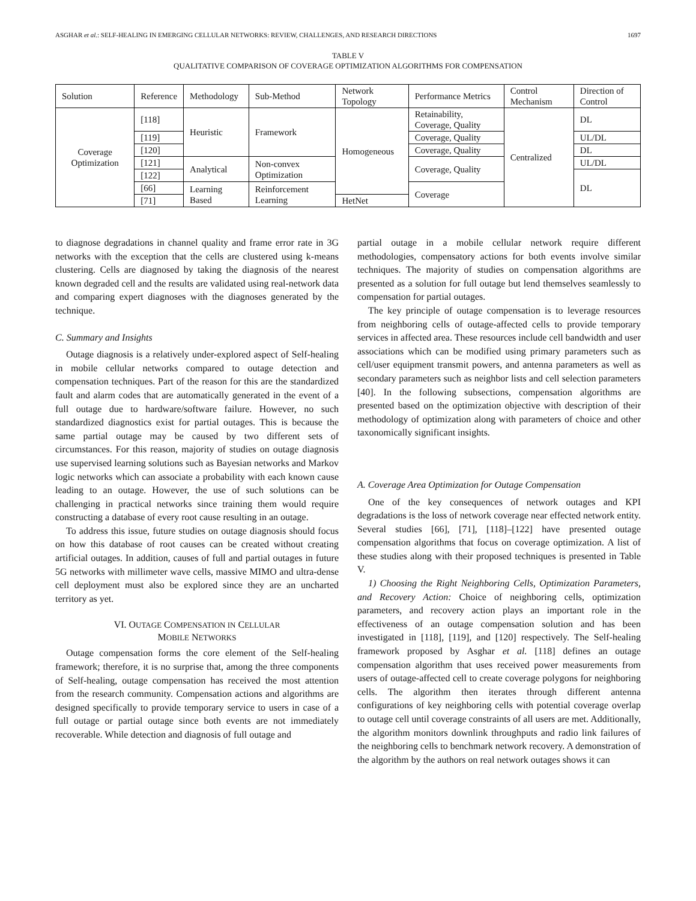ASGHAR et al.: SELF-HEALING IN EMERGING CELLULAR NETWORKS: REVIEW, CHALLENGES, AND RESEARCH DIRECTIONS 1697
TABLE V
QUALITATIVE COMPARISON OF COVERAGE OPTIMIZATION ALGORITHMS FOR COMPENSATION
| Solution | Reference | Methodology | Sub-Method | Network Topology | Performance Metrics | Control Mechanism | Direction of Control |
| --- | --- | --- | --- | --- | --- | --- | --- |
| Coverage Optimization | [118] | Heuristic | Framework | Homogeneous | Retainability, Coverage, Quality | Centralized | DL |
| | [119] | | | | Coverage, Quality | | UL/DL |
| | [120] | | | | Coverage, Quality | | DL |
| | [121] | Analytical | Non-convex Optimization | | Coverage, Quality | | UL/DL |
| | [122] | | | | | | DL |
| | [66] | Learning Based | Reinforcement Learning | | Coverage | | |
| | [71] | | | HetNet | | | |
to diagnose degradations in channel quality and frame error rate in 3G networks with the exception that the cells are clustered using k-means clustering. Cells are diagnosed by taking the diagnosis of the nearest known degraded cell and the results are validated using real-network data and comparing expert diagnoses with the diagnoses generated by the technique.
C. Summary and Insights
Outage diagnosis is a relatively under-explored aspect of Self-healing in mobile cellular networks compared to outage detection and compensation techniques. Part of the reason for this are the standardized fault and alarm codes that are automatically generated in the event of a full outage due to hardware/software failure. However, no such standardized diagnostics exist for partial outages. This is because the same partial outage may be caused by two different sets of circumstances. For this reason, majority of studies on outage diagnosis use supervised learning solutions such as Bayesian networks and Markov logic networks which can associate a probability with each known cause leading to an outage. However, the use of such solutions can be challenging in practical networks since training them would require constructing a database of every root cause resulting in an outage.
To address this issue, future studies on outage diagnosis should focus on how this database of root causes can be created without creating artificial outages. In addition, causes of full and partial outages in future 5G networks with millimeter wave cells, massive MIMO and ultra-dense cell deployment must also be explored since they are an uncharted territory as yet.
VI. OUTAGE COMPENSATION IN CELLULAR
MOBILE NETWORKS
Outage compensation forms the core element of the Self-healing framework; therefore, it is no surprise that, among the three components of Self-healing, outage compensation has received the most attention from the research community. Compensation actions and algorithms are designed specifically to provide temporary service to users in case of a full outage or partial outage since both events are not immediately recoverable. While detection and diagnosis of full outage and
partial outage in a mobile cellular network require different methodologies, compensatory actions for both events involve similar techniques. The majority of studies on compensation algorithms are presented as a solution for full outage but lend themselves seamlessly to compensation for partial outages.
The key principle of outage compensation is to leverage resources from neighboring cells of outage-affected cells to provide temporary services in affected area. These resources include cell bandwidth and user associations which can be modified using primary parameters such as cell/user equipment transmit powers, and antenna parameters as well as secondary parameters such as neighbor lists and cell selection parameters [40]. In the following subsections, compensation algorithms are presented based on the optimization objective with description of their methodology of optimization along with parameters of choice and other taxonomically significant insights.
A. Coverage Area Optimization for Outage Compensation
One of the key consequences of network outages and KPI degradations is the loss of network coverage near effected network entity. Several studies [66], [71], [118]–[122] have presented outage compensation algorithms that focus on coverage optimization. A list of these studies along with their proposed techniques is presented in Table V.
1) Choosing the Right Neighboring Cells, Optimization Parameters, and Recovery Action: Choice of neighboring cells, optimization parameters, and recovery action plays an important role in the effectiveness of an outage compensation solution and has been investigated in [118], [119], and [120] respectively. The Self-healing framework proposed by Asghar et al. [118] defines an outage compensation algorithm that uses received power measurements from users of outage-affected cell to create coverage polygons for neighboring cells. The algorithm then iterates through different antenna configurations of key neighboring cells with potential coverage overlap to outage cell until coverage constraints of all users are met. Additionally, the algorithm monitors downlink throughputs and radio link failures of the neighboring cells to benchmark network recovery. A demonstration of the algorithm by the authors on real network outages shows it can